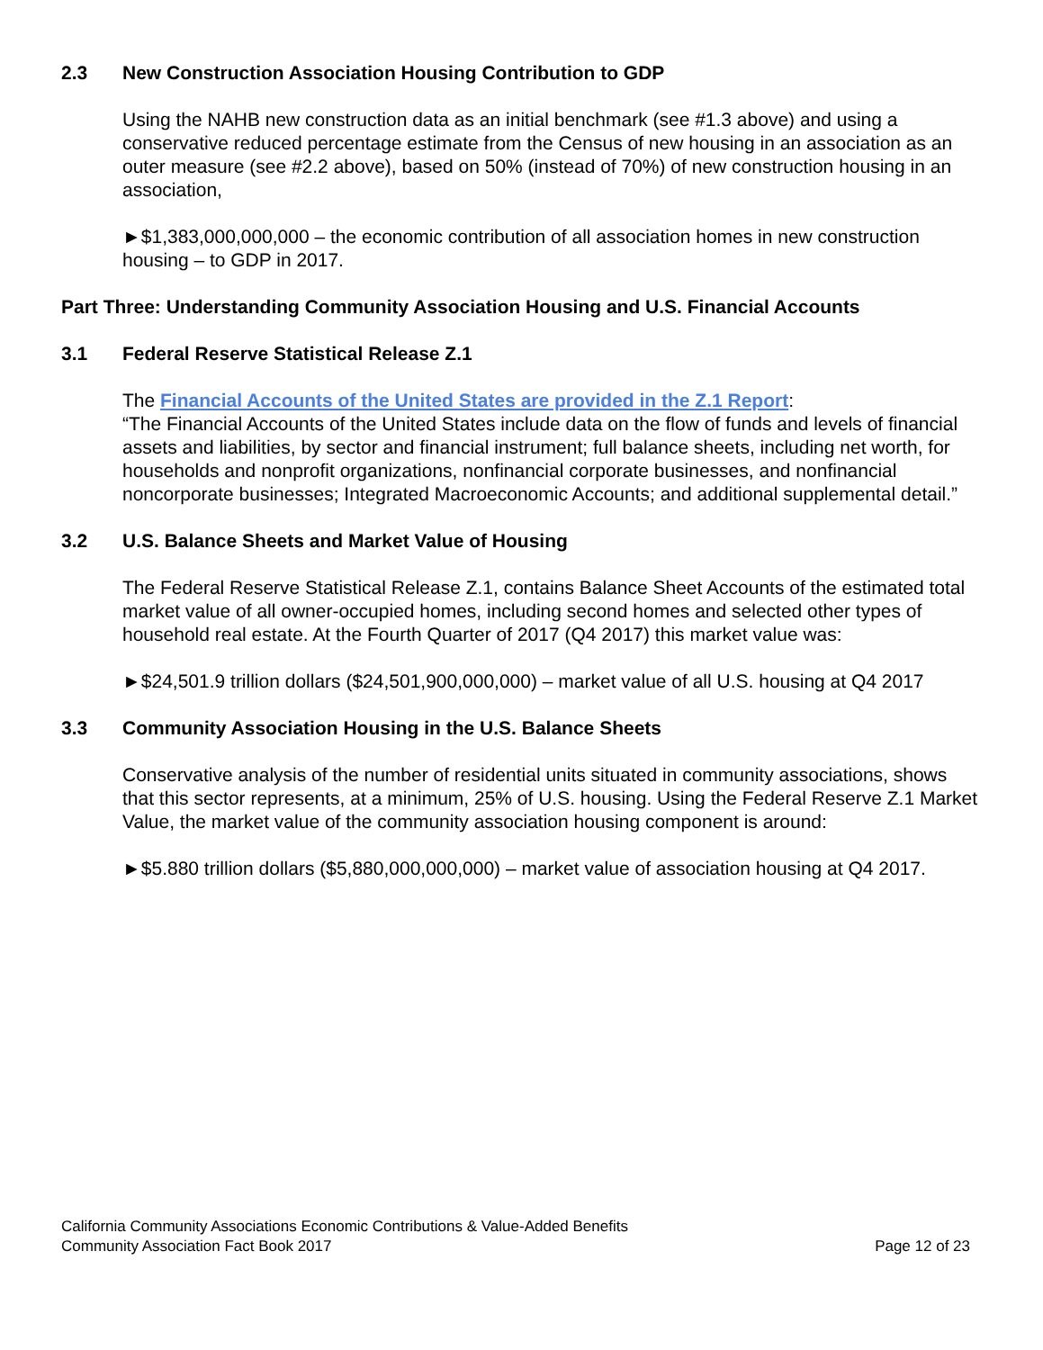2.3 New Construction Association Housing Contribution to GDP
Using the NAHB new construction data as an initial benchmark (see #1.3 above) and using a conservative reduced percentage estimate from the Census of new housing in an association as an outer measure (see #2.2 above), based on 50% (instead of 70%) of new construction housing in an association,
►$1,383,000,000,000 – the economic contribution of all association homes in new construction housing – to GDP in 2017.
Part Three: Understanding Community Association Housing and U.S. Financial Accounts
3.1 Federal Reserve Statistical Release Z.1
The Financial Accounts of the United States are provided in the Z.1 Report:
“The Financial Accounts of the United States include data on the flow of funds and levels of financial assets and liabilities, by sector and financial instrument; full balance sheets, including net worth, for households and nonprofit organizations, nonfinancial corporate businesses, and nonfinancial noncorporate businesses; Integrated Macroeconomic Accounts; and additional supplemental detail.”
3.2 U.S. Balance Sheets and Market Value of Housing
The Federal Reserve Statistical Release Z.1, contains Balance Sheet Accounts of the estimated total market value of all owner-occupied homes, including second homes and selected other types of household real estate. At the Fourth Quarter of 2017 (Q4 2017) this market value was:
►$24,501.9 trillion dollars ($24,501,900,000,000) – market value of all U.S. housing at Q4 2017
3.3 Community Association Housing in the U.S. Balance Sheets
Conservative analysis of the number of residential units situated in community associations, shows that this sector represents, at a minimum, 25% of U.S. housing. Using the Federal Reserve Z.1 Market Value, the market value of the community association housing component is around:
►$5.880 trillion dollars ($5,880,000,000,000) – market value of association housing at Q4 2017.
California Community Associations Economic Contributions & Value-Added Benefits
Community Association Fact Book 2017 Page 12 of 23